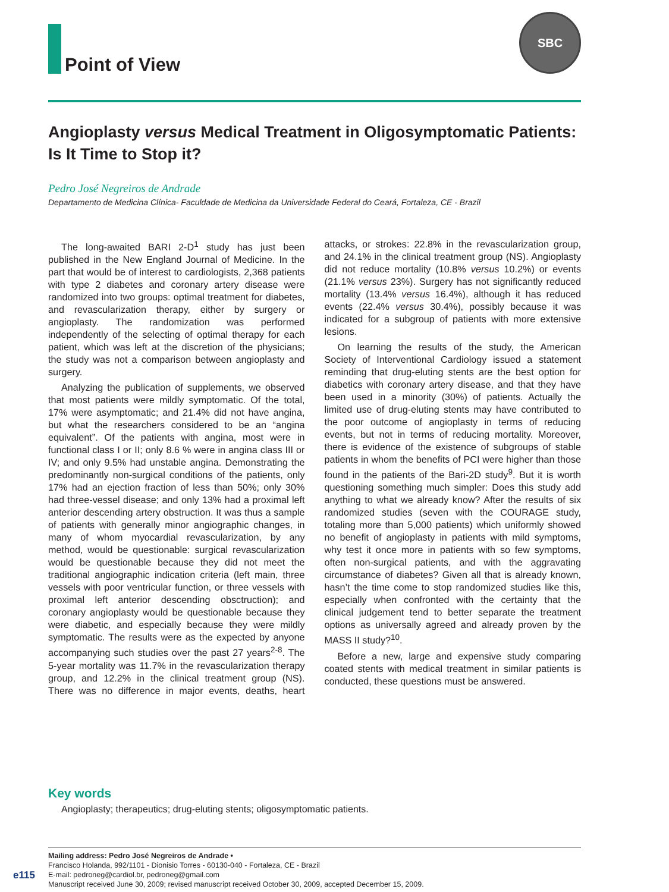Point of View
SBC
Angioplasty versus Medical Treatment in Oligosymptomatic Patients: Is It Time to Stop it?
Pedro José Negreiros de Andrade
Departamento de Medicina Clínica- Faculdade de Medicina da Universidade Federal do Ceará, Fortaleza, CE - Brazil
The long-awaited BARI 2-D<sup>1</sup> study has just been published in the New England Journal of Medicine. In the part that would be of interest to cardiologists, 2,368 patients with type 2 diabetes and coronary artery disease were randomized into two groups: optimal treatment for diabetes, and revascularization therapy, either by surgery or angioplasty. The randomization was performed independently of the selecting of optimal therapy for each patient, which was left at the discretion of the physicians; the study was not a comparison between angioplasty and surgery.
Analyzing the publication of supplements, we observed that most patients were mildly symptomatic. Of the total, 17% were asymptomatic; and 21.4% did not have angina, but what the researchers considered to be an “angina equivalent”. Of the patients with angina, most were in functional class I or II; only 8.6 % were in angina class III or IV; and only 9.5% had unstable angina. Demonstrating the predominantly non-surgical conditions of the patients, only 17% had an ejection fraction of less than 50%; only 30% had three-vessel disease; and only 13% had a proximal left anterior descending artery obstruction. It was thus a sample of patients with generally minor angiographic changes, in many of whom myocardial revascularization, by any method, would be questionable: surgical revascularization would be questionable because they did not meet the traditional angiographic indication criteria (left main, three vessels with poor ventricular function, or three vessels with proximal left anterior descending obsctruction); and coronary angioplasty would be questionable because they were diabetic, and especially because they were mildly symptomatic. The results were as the expected by anyone accompanying such studies over the past 27 years<sup>2-8</sup>. The 5-year mortality was 11.7% in the revascularization therapy group, and 12.2% in the clinical treatment group (NS). There was no difference in major events, deaths, heart attacks, or strokes: 22.8% in the revascularization group, and 24.1% in the clinical treatment group (NS). Angioplasty did not reduce mortality (10.8% versus 10.2%) or events (21.1% versus 23%). Surgery has not significantly reduced mortality (13.4% versus 16.4%), although it has reduced events (22.4% versus 30.4%), possibly because it was indicated for a subgroup of patients with more extensive lesions.
On learning the results of the study, the American Society of Interventional Cardiology issued a statement reminding that drug-eluting stents are the best option for diabetics with coronary artery disease, and that they have been used in a minority (30%) of patients. Actually the limited use of drug-eluting stents may have contributed to the poor outcome of angioplasty in terms of reducing events, but not in terms of reducing mortality. Moreover, there is evidence of the existence of subgroups of stable patients in whom the benefits of PCI were higher than those found in the patients of the Bari-2D study<sup>9</sup>. But it is worth questioning something much simpler: Does this study add anything to what we already know? After the results of six randomized studies (seven with the COURAGE study, totaling more than 5,000 patients) which uniformly showed no benefit of angioplasty in patients with mild symptoms, why test it once more in patients with so few symptoms, often non-surgical patients, and with the aggravating circumstance of diabetes? Given all that is already known, hasn’t the time come to stop randomized studies like this, especially when confronted with the certainty that the clinical judgement tend to better separate the treatment options as universally agreed and already proven by the MASS II study?<sup>10</sup>.
Before a new, large and expensive study comparing coated stents with medical treatment in similar patients is conducted, these questions must be answered.
Key words
Angioplasty; therapeutics; drug-eluting stents; oligosymptomatic patients.
Mailing address: Pedro José Negreiros de Andrade •
Francisco Holanda, 992/1101 - Dionisio Torres - 60130-040 - Fortaleza, CE - Brazil
E-mail: pedroneg@cardiol.br, pedroneg@gmail.com
Manuscript received June 30, 2009; revised manuscript received October 30, 2009, accepted December 15, 2009.
e115